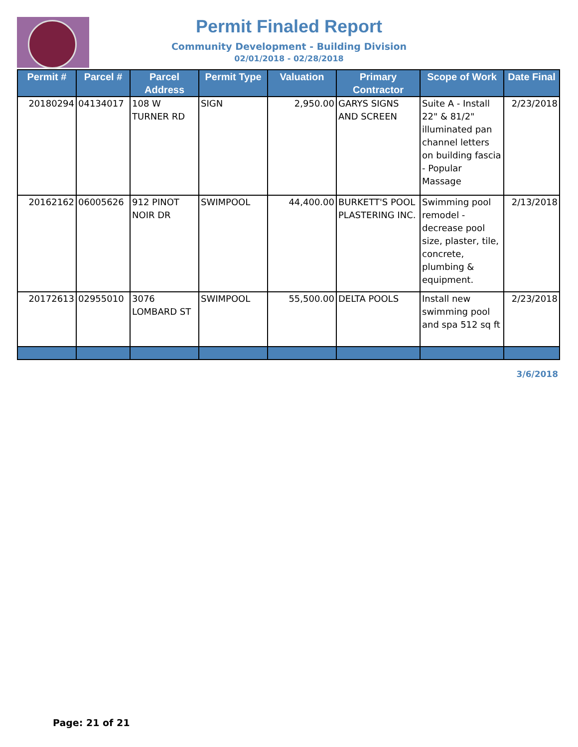Permit Finaled Report
Community Development - Building Division
02/01/2018 - 02/28/2018
| Permit # | Parcel # | Parcel Address | Permit Type | Valuation | Primary Contractor | Scope of Work | Date Final |
| --- | --- | --- | --- | --- | --- | --- | --- |
| 20180294 | 04134017 | 108 W TURNER RD | SIGN | 2,950.00 | GARYS SIGNS AND SCREEN | Suite A - Install 22" & 81/2" illuminated pan channel letters on building fascia - Popular Massage | 2/23/2018 |
| 20162162 | 06005626 | 912 PINOT NOIR DR | SWIMPOOL | 44,400.00 | BURKETT'S POOL PLASTERING INC. | Swimming pool remodel - decrease pool size, plaster, tile, concrete, plumbing & equipment. | 2/13/2018 |
| 20172613 | 02955010 | 3076 LOMBARD ST | SWIMPOOL | 55,500.00 | DELTA POOLS | Install new swimming pool and spa 512 sq ft | 2/23/2018 |
3/6/2018
Page: 21 of 21